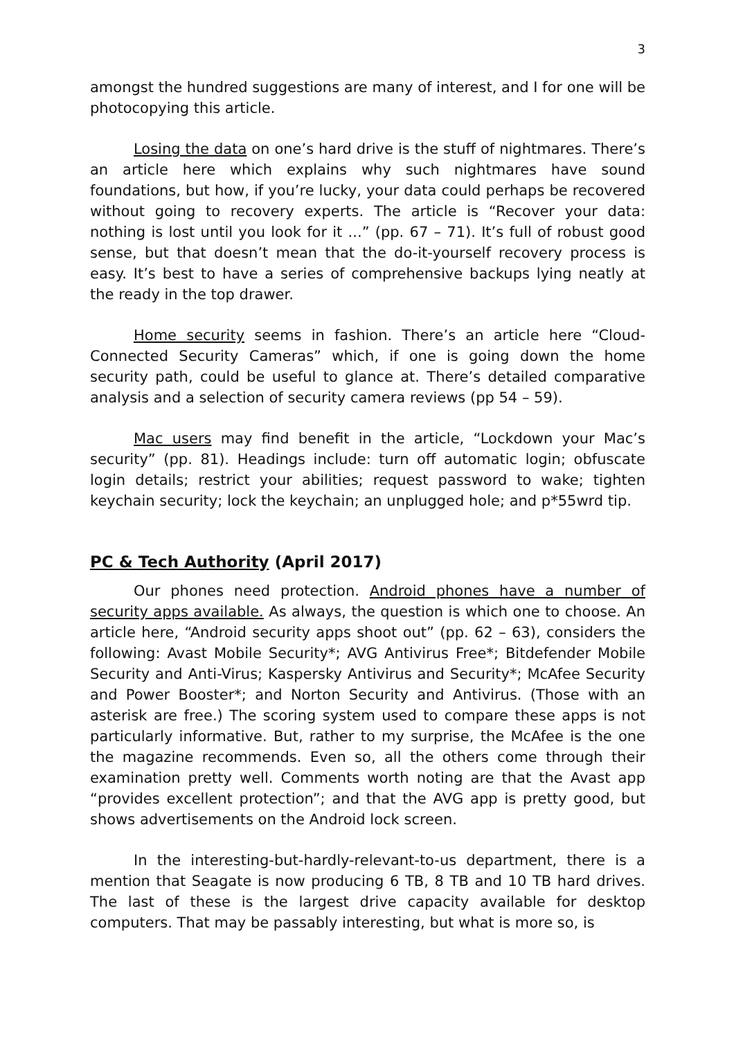3
amongst the hundred suggestions are many of interest, and I for one will be photocopying this article.
Losing the data on one’s hard drive is the stuff of nightmares. There’s an article here which explains why such nightmares have sound foundations, but how, if you’re lucky, your data could perhaps be recovered without going to recovery experts. The article is “Recover your data: nothing is lost until you look for it ...” (pp. 67 – 71). It’s full of robust good sense, but that doesn’t mean that the do-it-yourself recovery process is easy. It’s best to have a series of comprehensive backups lying neatly at the ready in the top drawer.
Home security seems in fashion. There’s an article here “Cloud-Connected Security Cameras” which, if one is going down the home security path, could be useful to glance at. There’s detailed comparative analysis and a selection of security camera reviews (pp 54 – 59).
Mac users may find benefit in the article, “Lockdown your Mac’s security” (pp. 81). Headings include: turn off automatic login; obfuscate login details; restrict your abilities; request password to wake; tighten keychain security; lock the keychain; an unplugged hole; and p*55wrd tip.
PC & Tech Authority (April 2017)
Our phones need protection. Android phones have a number of security apps available. As always, the question is which one to choose. An article here, “Android security apps shoot out” (pp. 62 – 63), considers the following: Avast Mobile Security*; AVG Antivirus Free*; Bitdefender Mobile Security and Anti-Virus; Kaspersky Antivirus and Security*; McAfee Security and Power Booster*; and Norton Security and Antivirus. (Those with an asterisk are free.) The scoring system used to compare these apps is not particularly informative. But, rather to my surprise, the McAfee is the one the magazine recommends. Even so, all the others come through their examination pretty well. Comments worth noting are that the Avast app “provides excellent protection”; and that the AVG app is pretty good, but shows advertisements on the Android lock screen.
In the interesting-but-hardly-relevant-to-us department, there is a mention that Seagate is now producing 6 TB, 8 TB and 10 TB hard drives. The last of these is the largest drive capacity available for desktop computers. That may be passably interesting, but what is more so, is